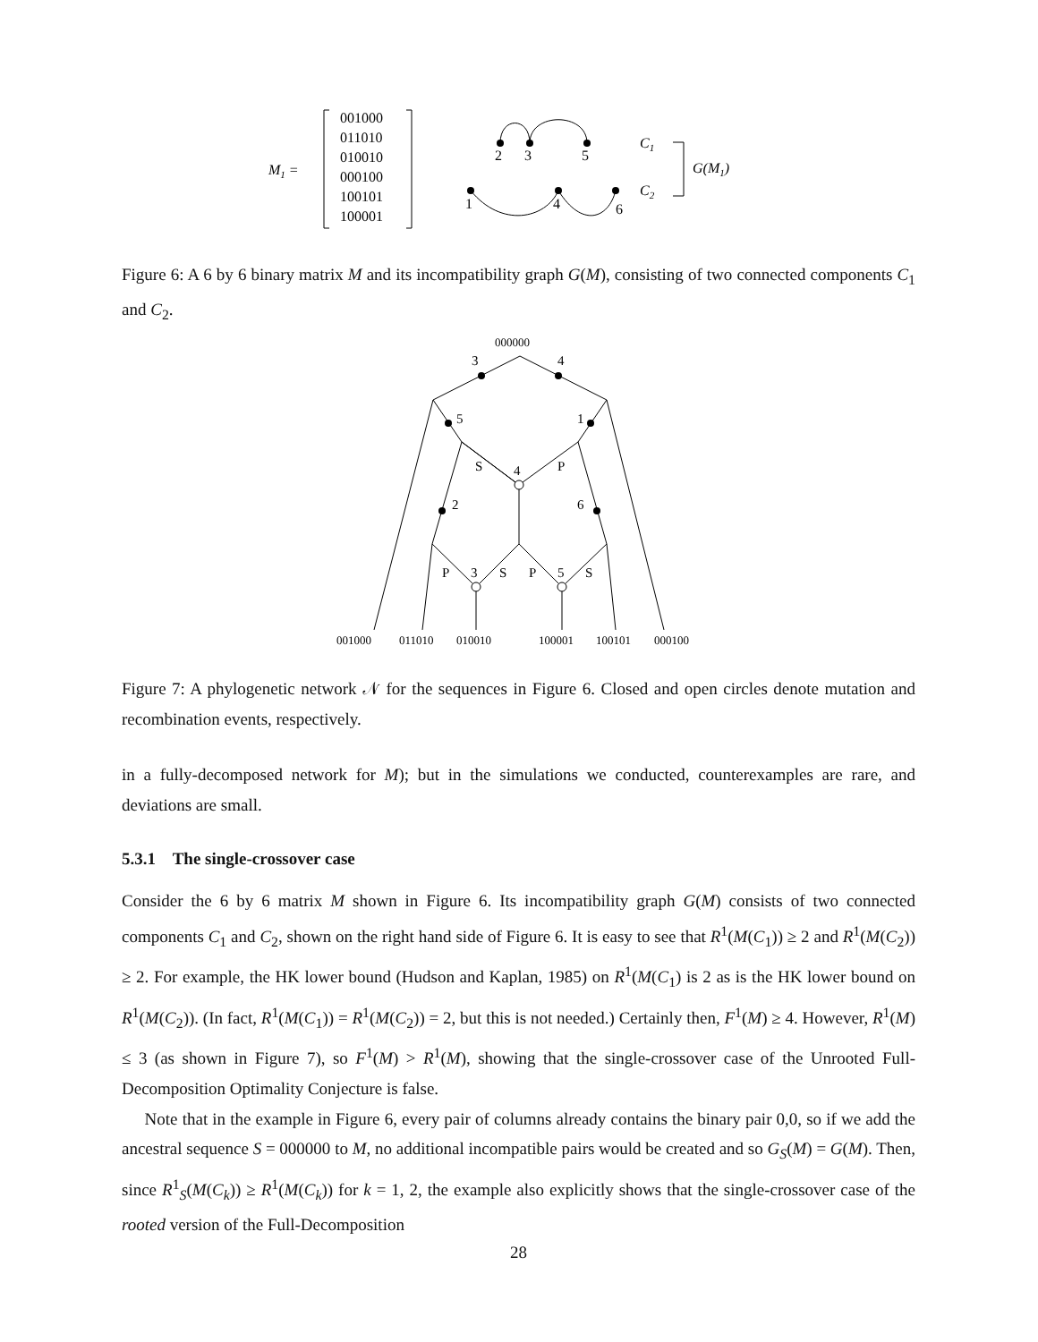M1 =
001000
011010
010010
000100
100101
100001
2
3
5
1
4
6
C1
C2
G(M1)
Figure 6: A 6 by 6 binary matrix M and its incompatibility graph G(M), consisting of two connected components C<sub>1</sub> and C<sub>2</sub>.
000000
3
4
5
1
S
4
P
2
6
P
3
S
P
5
S
001000
011010
010010
100001
100101
000100
Figure 7: A phylogenetic network 𝒩 for the sequences in Figure 6. Closed and open circles denote mutation and recombination events, respectively.
in a fully-decomposed network for M); but in the simulations we conducted, counterexamples are rare, and deviations are small.
5.3.1 The single-crossover case
Consider the 6 by 6 matrix M shown in Figure 6. Its incompatibility graph G(M) consists of two connected components C<sub>1</sub> and C<sub>2</sub>, shown on the right hand side of Figure 6. It is easy to see that R<sup>1</sup>(M(C<sub>1</sub>)) ≥ 2 and R<sup>1</sup>(M(C<sub>2</sub>)) ≥ 2. For example, the HK lower bound (Hudson and Kaplan, 1985) on R<sup>1</sup>(M(C<sub>1</sub>) is 2 as is the HK lower bound on R<sup>1</sup>(M(C<sub>2</sub>)). (In fact, R<sup>1</sup>(M(C<sub>1</sub>)) = R<sup>1</sup>(M(C<sub>2</sub>)) = 2, but this is not needed.) Certainly then, F<sup>1</sup>(M) ≥ 4. However, R<sup>1</sup>(M) ≤ 3 (as shown in Figure 7), so F<sup>1</sup>(M) > R<sup>1</sup>(M), showing that the single-crossover case of the Unrooted Full-Decomposition Optimality Conjecture is false.
Note that in the example in Figure 6, every pair of columns already contains the binary pair 0,0, so if we add the ancestral sequence S = 000000 to M, no additional incompatible pairs would be created and so G<sub>S</sub>(M) = G(M). Then, since R<sup>1</sup><sub>S</sub>(M(C<sub>k</sub>)) ≥ R<sup>1</sup>(M(C<sub>k</sub>)) for k = 1, 2, the example also explicitly shows that the single-crossover case of the rooted version of the Full-Decomposition
28